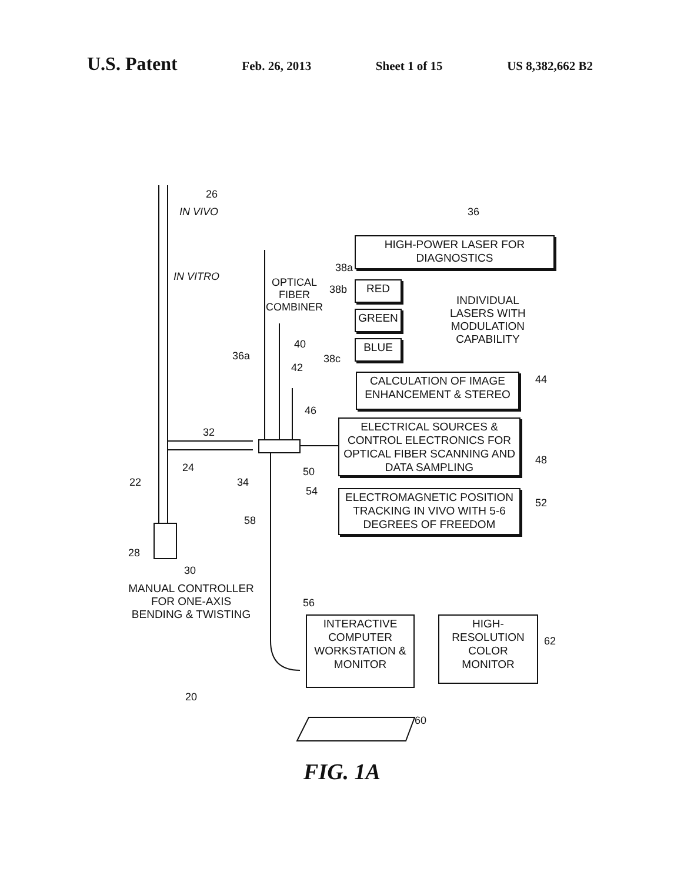U.S. Patent Feb. 26, 2013 Sheet 1 of 15 US 8,382,662 B2
26
IN VIVO
IN VITRO
36
HIGH-POWER LASER FOR DIAGNOSTICS
38a
OPTICAL
FIBER
COMBINER
38b RED
GREEN
BLUE
INDIVIDUAL
LASERS WITH
MODULATION
CAPABILITY
40
36a 38c
42
CALCULATION OF IMAGE ENHANCEMENT & STEREO
44
46
32
ELECTRICAL SOURCES & CONTROL ELECTRONICS FOR OPTICAL FIBER SCANNING AND DATA SAMPLING
48
24 50
22 34
54
ELECTROMAGNETIC POSITION TRACKING IN VIVO WITH 5-6 DEGREES OF FREEDOM
52
58
28
30
MANUAL CONTROLLER
FOR ONE-AXIS
BENDING & TWISTING
56
INTERACTIVE COMPUTER WORKSTATION & MONITOR
HIGH-RESOLUTION COLOR MONITOR
62
20
60
FIG. 1A